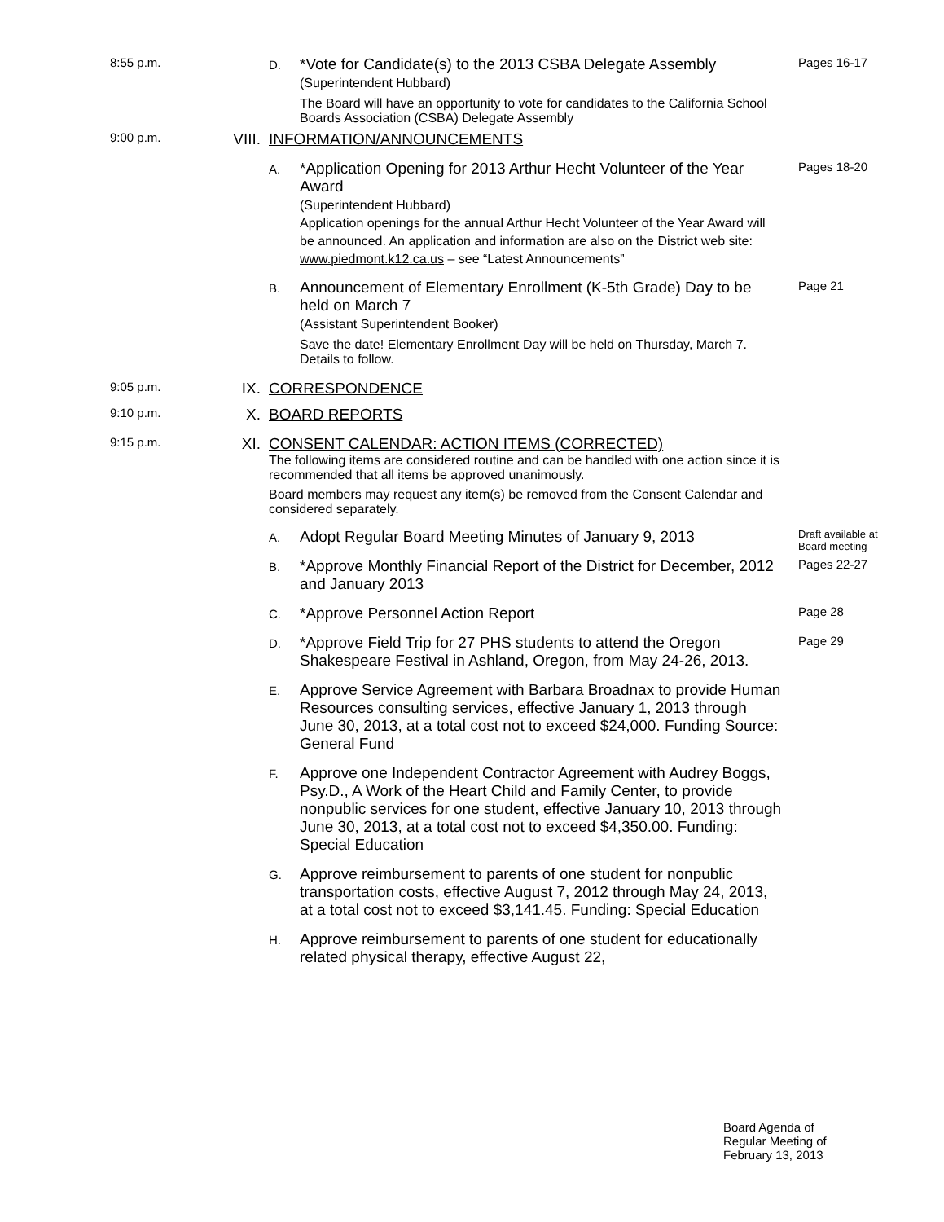8:55 p.m.
D.
*Vote for Candidate(s) to the 2013 CSBA Delegate Assembly
(Superintendent Hubbard)
The Board will have an opportunity to vote for candidates to the California School Boards Association (CSBA) Delegate Assembly
Pages 16-17
9:00 p.m.
VIII.
INFORMATION/ANNOUNCEMENTS
A.
*Application Opening for 2013 Arthur Hecht Volunteer of the Year Award
(Superintendent Hubbard)
Application openings for the annual Arthur Hecht Volunteer of the Year Award will be announced. An application and information are also on the District web site: www.piedmont.k12.ca.us – see “Latest Announcements”
Pages 18-20
B.
Announcement of Elementary Enrollment (K-5th Grade) Day to be held on March 7
(Assistant Superintendent Booker)
Save the date! Elementary Enrollment Day will be held on Thursday, March 7. Details to follow.
Page 21
9:05 p.m.
IX. CORRESPONDENCE
9:10 p.m.
X. BOARD REPORTS
9:15 p.m.
XI. CONSENT CALENDAR: ACTION ITEMS (CORRECTED)
The following items are considered routine and can be handled with one action since it is recommended that all items be approved unanimously.
Board members may request any item(s) be removed from the Consent Calendar and considered separately.
A.
Adopt Regular Board Meeting Minutes of January 9, 2013
Draft available at Board meeting
B.
*Approve Monthly Financial Report of the District for December, 2012 and January 2013
Pages 22-27
C.
*Approve Personnel Action Report
Page 28
D.
*Approve Field Trip for 27 PHS students to attend the Oregon Shakespeare Festival in Ashland, Oregon, from May 24-26, 2013.
Page 29
E.
Approve Service Agreement with Barbara Broadnax to provide Human Resources consulting services, effective January 1, 2013 through June 30, 2013, at a total cost not to exceed $24,000. Funding Source: General Fund
F.
Approve one Independent Contractor Agreement with Audrey Boggs, Psy.D., A Work of the Heart Child and Family Center, to provide nonpublic services for one student, effective January 10, 2013 through June 30, 2013, at a total cost not to exceed $4,350.00. Funding: Special Education
G.
Approve reimbursement to parents of one student for nonpublic transportation costs, effective August 7, 2012 through May 24, 2013, at a total cost not to exceed $3,141.45. Funding: Special Education
H.
Approve reimbursement to parents of one student for educationally related physical therapy, effective August 22,
Board Agenda of
Regular Meeting of
February 13, 2013